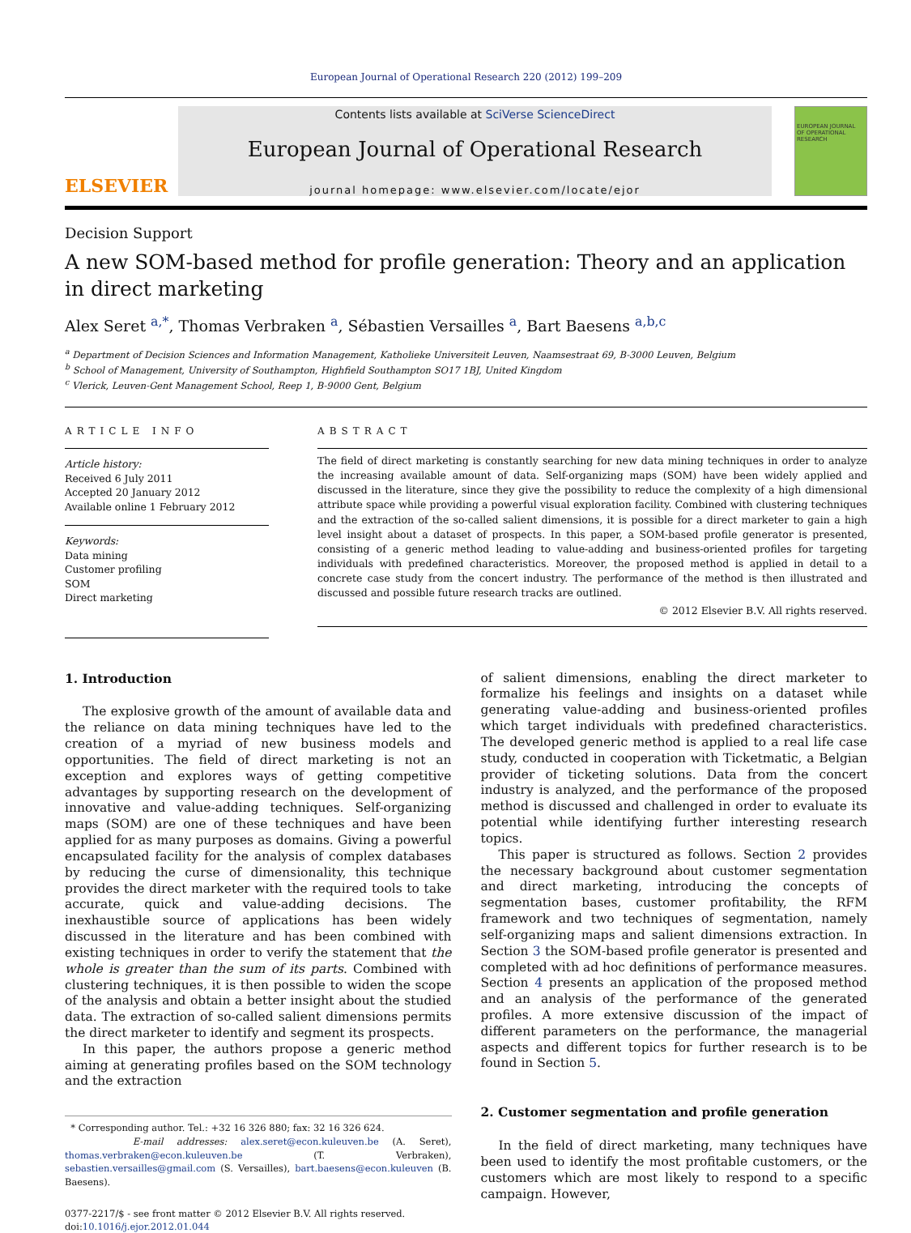European Journal of Operational Research 220 (2012) 199–209
ELSEVIER
Contents lists available at SciVerse ScienceDirect
European Journal of Operational Research
journal homepage: www.elsevier.com/locate/ejor
EUROPEAN JOURNAL OF OPERATIONAL RESEARCH
Decision Support
A new SOM-based method for profile generation: Theory and an application in direct marketing
Alex Seret <sup>a,*</sup>, Thomas Verbraken <sup>a</sup>, Sébastien Versailles <sup>a</sup>, Bart Baesens <sup>a,b,c</sup>
<sup>a</sup> Department of Decision Sciences and Information Management, Katholieke Universiteit Leuven, Naamsestraat 69, B-3000 Leuven, Belgium
<sup>b</sup> School of Management, University of Southampton, Highfield Southampton SO17 1BJ, United Kingdom
<sup>c</sup> Vlerick, Leuven-Gent Management School, Reep 1, B-9000 Gent, Belgium
ARTICLE INFO
Article history:
Received 6 July 2011
Accepted 20 January 2012
Available online 1 February 2012
Keywords:
Data mining
Customer profiling
SOM
Direct marketing
ABSTRACT
The field of direct marketing is constantly searching for new data mining techniques in order to analyze the increasing available amount of data. Self-organizing maps (SOM) have been widely applied and discussed in the literature, since they give the possibility to reduce the complexity of a high dimensional attribute space while providing a powerful visual exploration facility. Combined with clustering techniques and the extraction of the so-called salient dimensions, it is possible for a direct marketer to gain a high level insight about a dataset of prospects. In this paper, a SOM-based profile generator is presented, consisting of a generic method leading to value-adding and business-oriented profiles for targeting individuals with predefined characteristics. Moreover, the proposed method is applied in detail to a concrete case study from the concert industry. The performance of the method is then illustrated and discussed and possible future research tracks are outlined.
© 2012 Elsevier B.V. All rights reserved.
1. Introduction
The explosive growth of the amount of available data and the reliance on data mining techniques have led to the creation of a myriad of new business models and opportunities. The field of direct marketing is not an exception and explores ways of getting competitive advantages by supporting research on the development of innovative and value-adding techniques. Self-organizing maps (SOM) are one of these techniques and have been applied for as many purposes as domains. Giving a powerful encapsulated facility for the analysis of complex databases by reducing the curse of dimensionality, this technique provides the direct marketer with the required tools to take accurate, quick and value-adding decisions. The inexhaustible source of applications has been widely discussed in the literature and has been combined with existing techniques in order to verify the statement that the whole is greater than the sum of its parts. Combined with clustering techniques, it is then possible to widen the scope of the analysis and obtain a better insight about the studied data. The extraction of so-called salient dimensions permits the direct marketer to identify and segment its prospects.
In this paper, the authors propose a generic method aiming at generating profiles based on the SOM technology and the extraction
* Corresponding author. Tel.: +32 16 326 880; fax: 32 16 326 624.
E-mail addresses: alex.seret@econ.kuleuven.be (A. Seret), thomas.verbraken@econ.kuleuven.be (T. Verbraken), sebastien.versailles@gmail.com (S. Versailles), bart.baesens@econ.kuleuven (B. Baesens).
0377-2217/$ - see front matter © 2012 Elsevier B.V. All rights reserved.
doi:10.1016/j.ejor.2012.01.044
of salient dimensions, enabling the direct marketer to formalize his feelings and insights on a dataset while generating value-adding and business-oriented profiles which target individuals with predefined characteristics. The developed generic method is applied to a real life case study, conducted in cooperation with Ticketmatic, a Belgian provider of ticketing solutions. Data from the concert industry is analyzed, and the performance of the proposed method is discussed and challenged in order to evaluate its potential while identifying further interesting research topics.
This paper is structured as follows. Section 2 provides the necessary background about customer segmentation and direct marketing, introducing the concepts of segmentation bases, customer profitability, the RFM framework and two techniques of segmentation, namely self-organizing maps and salient dimensions extraction. In Section 3 the SOM-based profile generator is presented and completed with ad hoc definitions of performance measures. Section 4 presents an application of the proposed method and an analysis of the performance of the generated profiles. A more extensive discussion of the impact of different parameters on the performance, the managerial aspects and different topics for further research is to be found in Section 5.
2. Customer segmentation and profile generation
In the field of direct marketing, many techniques have been used to identify the most profitable customers, or the customers which are most likely to respond to a specific campaign. However,